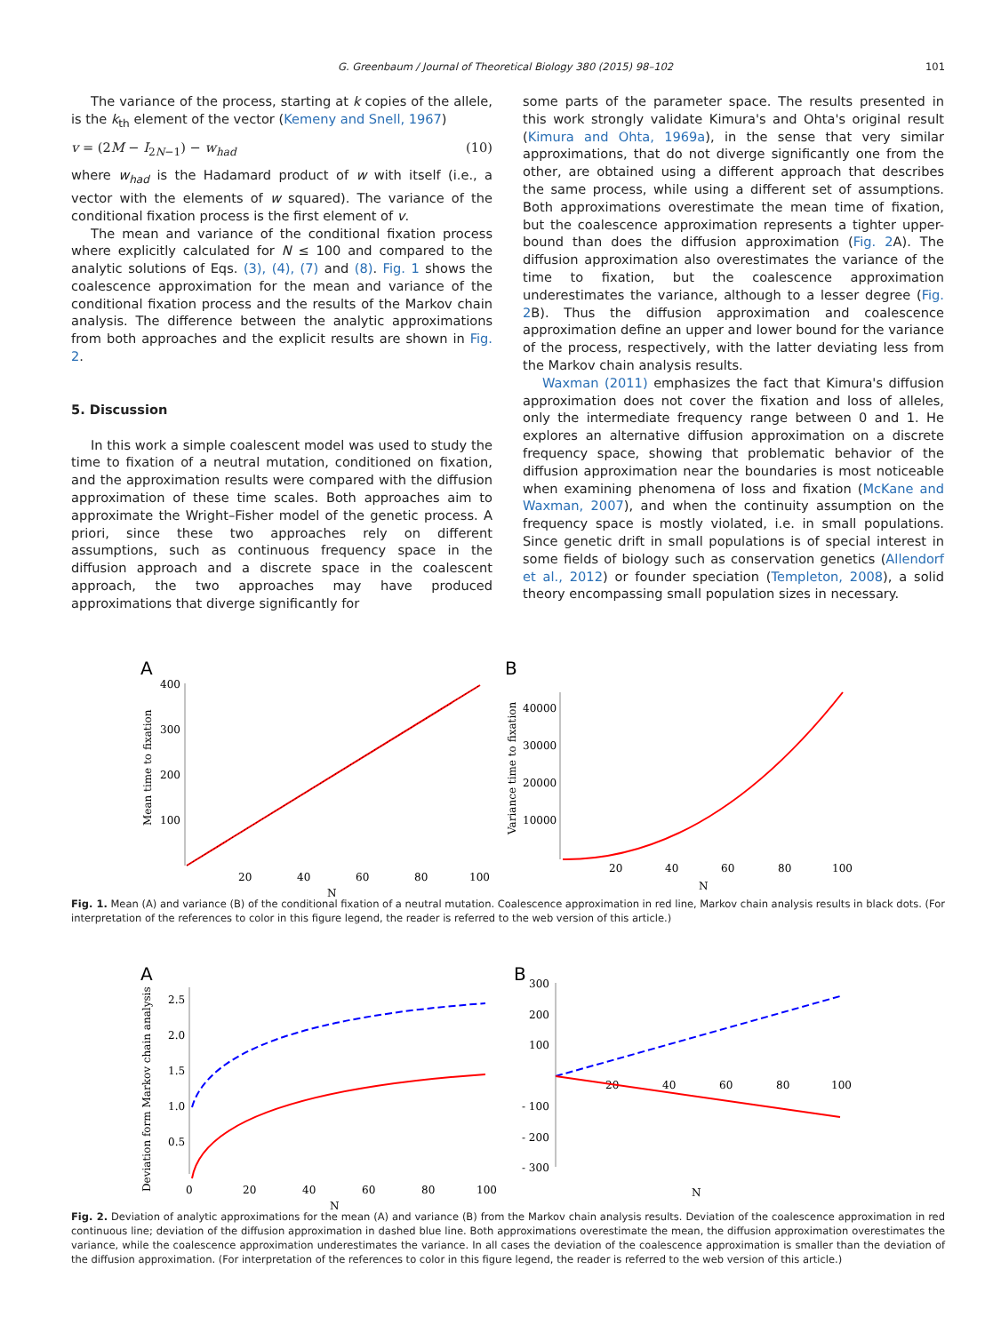G. Greenbaum / Journal of Theoretical Biology 380 (2015) 98–102 101
The variance of the process, starting at k copies of the allele, is the k<sub>th</sub> element of the vector (Kemeny and Snell, 1967)
v = (2M − I<sub>2N−1</sub>) − w<sub>had</sub> (10)
where w<sub>had</sub> is the Hadamard product of w with itself (i.e., a vector with the elements of w squared). The variance of the conditional fixation process is the first element of v.
The mean and variance of the conditional fixation process where explicitly calculated for N ≤ 100 and compared to the analytic solutions of Eqs. (3), (4), (7) and (8). Fig. 1 shows the coalescence approximation for the mean and variance of the conditional fixation process and the results of the Markov chain analysis. The difference between the analytic approximations from both approaches and the explicit results are shown in Fig. 2.
5. Discussion
In this work a simple coalescent model was used to study the time to fixation of a neutral mutation, conditioned on fixation, and the approximation results were compared with the diffusion approximation of these time scales. Both approaches aim to approximate the Wright–Fisher model of the genetic process. A priori, since these two approaches rely on different assumptions, such as continuous frequency space in the diffusion approach and a discrete space in the coalescent approach, the two approaches may have produced approximations that diverge significantly for
some parts of the parameter space. The results presented in this work strongly validate Kimura's and Ohta's original result (Kimura and Ohta, 1969a), in the sense that very similar approximations, that do not diverge significantly one from the other, are obtained using a different approach that describes the same process, while using a different set of assumptions. Both approximations overestimate the mean time of fixation, but the coalescence approximation represents a tighter upper-bound than does the diffusion approximation (Fig. 2 A). The diffusion approximation also overestimates the variance of the time to fixation, but the coalescence approximation underestimates the variance, although to a lesser degree (Fig. 2 B). Thus the diffusion approximation and coalescence approximation define an upper and lower bound for the variance of the process, respectively, with the latter deviating less from the Markov chain analysis results.
Waxman (2011) emphasizes the fact that Kimura's diffusion approximation does not cover the fixation and loss of alleles, only the intermediate frequency range between 0 and 1. He explores an alternative diffusion approximation on a discrete frequency space, showing that problematic behavior of the diffusion approximation near the boundaries is most noticeable when examining phenomena of loss and fixation (McKane and Waxman, 2007), and when the continuity assumption on the frequency space is mostly violated, i.e. in small populations. Since genetic drift in small populations is of special interest in some fields of biology such as conservation genetics (Allendorf et al., 2012) or founder speciation (Templeton, 2008), a solid theory encompassing small population sizes in necessary.
A
Mean time to fixation
400
300
200
100
20
40
60
80
100
N
B
Variance time to fixation
40000
30000
20000
10000
20
40
60
80
100
N
Fig. 1. Mean (A) and variance (B) of the conditional fixation of a neutral mutation. Coalescence approximation in red line, Markov chain analysis results in black dots. (For interpretation of the references to color in this figure legend, the reader is referred to the web version of this article.)
A
Deviation form Markov chain analysis
2.5
2.0
1.5
1.0
0.5
0
20
40
60
80
100
N
B
300
200
100
- 100
- 200
- 300
20
40
60
80
100
N
Fig. 2. Deviation of analytic approximations for the mean (A) and variance (B) from the Markov chain analysis results. Deviation of the coalescence approximation in red continuous line; deviation of the diffusion approximation in dashed blue line. Both approximations overestimate the mean, the diffusion approximation overestimates the variance, while the coalescence approximation underestimates the variance. In all cases the deviation of the coalescence approximation is smaller than the deviation of the diffusion approximation. (For interpretation of the references to color in this figure legend, the reader is referred to the web version of this article.)